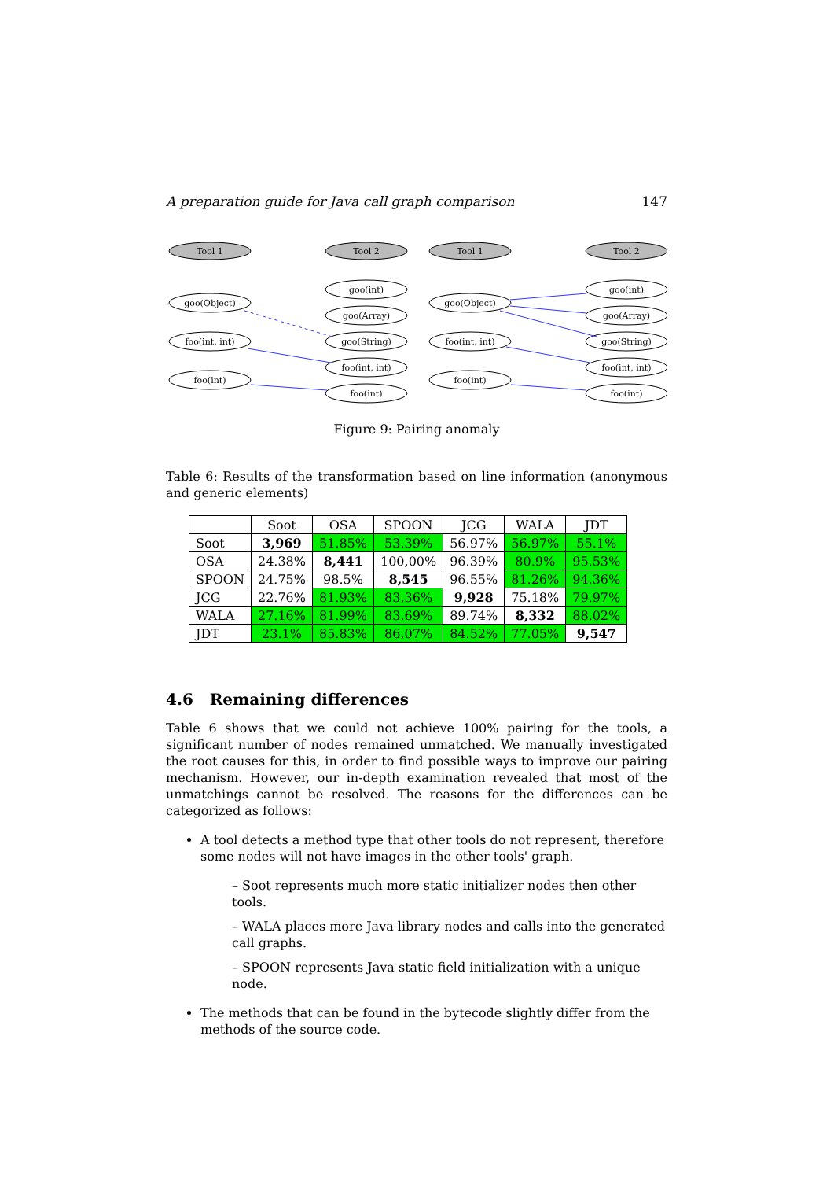A preparation guide for Java call graph comparison 147
Tool 1
Tool 2
Tool 1
Tool 2
goo(Object)
foo(int, int)
foo(int)
goo(int)
goo(Array)
goo(String)
foo(int, int)
foo(int)
goo(Object)
foo(int, int)
foo(int)
goo(int)
goo(Array)
goo(String)
foo(int, int)
foo(int)
Figure 9: Pairing anomaly
Table 6: Results of the transformation based on line information (anonymous and generic elements)
| | Soot | OSA | SPOON | JCG | WALA | JDT |
| --- | --- | --- | --- | --- | --- | --- |
| Soot | 3,969 | 51.85% | 53.39% | 56.97% | 56.97% | 55.1% |
| OSA | 24.38% | 8,441 | 100,00% | 96.39% | 80.9% | 95.53% |
| SPOON | 24.75% | 98.5% | 8,545 | 96.55% | 81.26% | 94.36% |
| JCG | 22.76% | 81.93% | 83.36% | 9,928 | 75.18% | 79.97% |
| WALA | 27.16% | 81.99% | 83.69% | 89.74% | 8,332 | 88.02% |
| JDT | 23.1% | 85.83% | 86.07% | 84.52% | 77.05% | 9,547 |
4.6 Remaining differences
Table 6 shows that we could not achieve 100% pairing for the tools, a significant number of nodes remained unmatched. We manually investigated the root causes for this, in order to find possible ways to improve our pairing mechanism. However, our in-depth examination revealed that most of the unmatchings cannot be resolved. The reasons for the differences can be categorized as follows:
A tool detects a method type that other tools do not represent, therefore some nodes will not have images in the other tools' graph.
– Soot represents much more static initializer nodes then other tools.
– WALA places more Java library nodes and calls into the generated call graphs.
– SPOON represents Java static field initialization with a unique node.
The methods that can be found in the bytecode slightly differ from the methods of the source code.